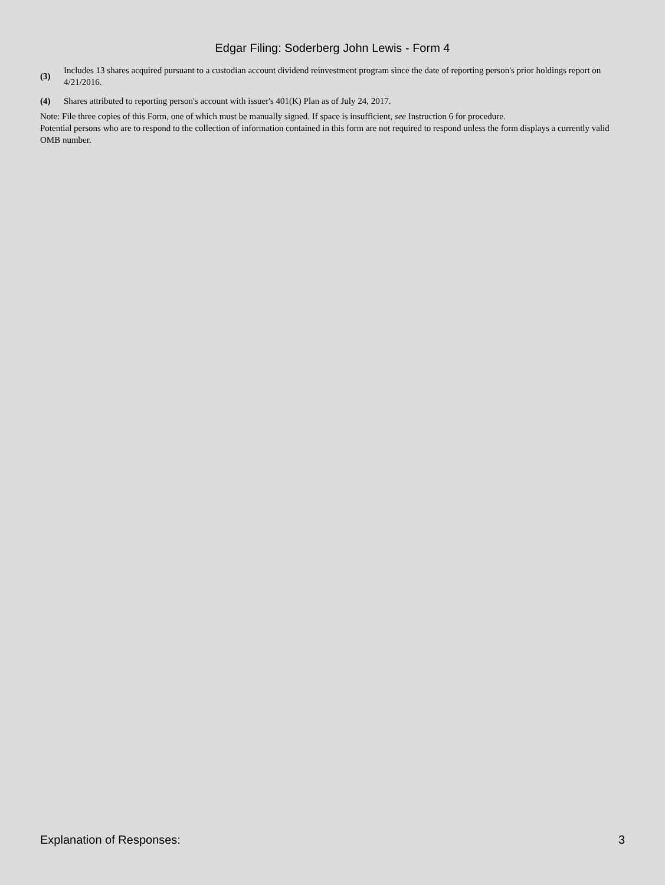Edgar Filing: Soderberg John Lewis - Form 4
(3) Includes 13 shares acquired pursuant to a custodian account dividend reinvestment program since the date of reporting person's prior holdings report on 4/21/2016.
(4) Shares attributed to reporting person's account with issuer's 401(K) Plan as of July 24, 2017.
Note: File three copies of this Form, one of which must be manually signed. If space is insufficient, see Instruction 6 for procedure.
Potential persons who are to respond to the collection of information contained in this form are not required to respond unless the form displays a currently valid OMB number.
Explanation of Responses: 3